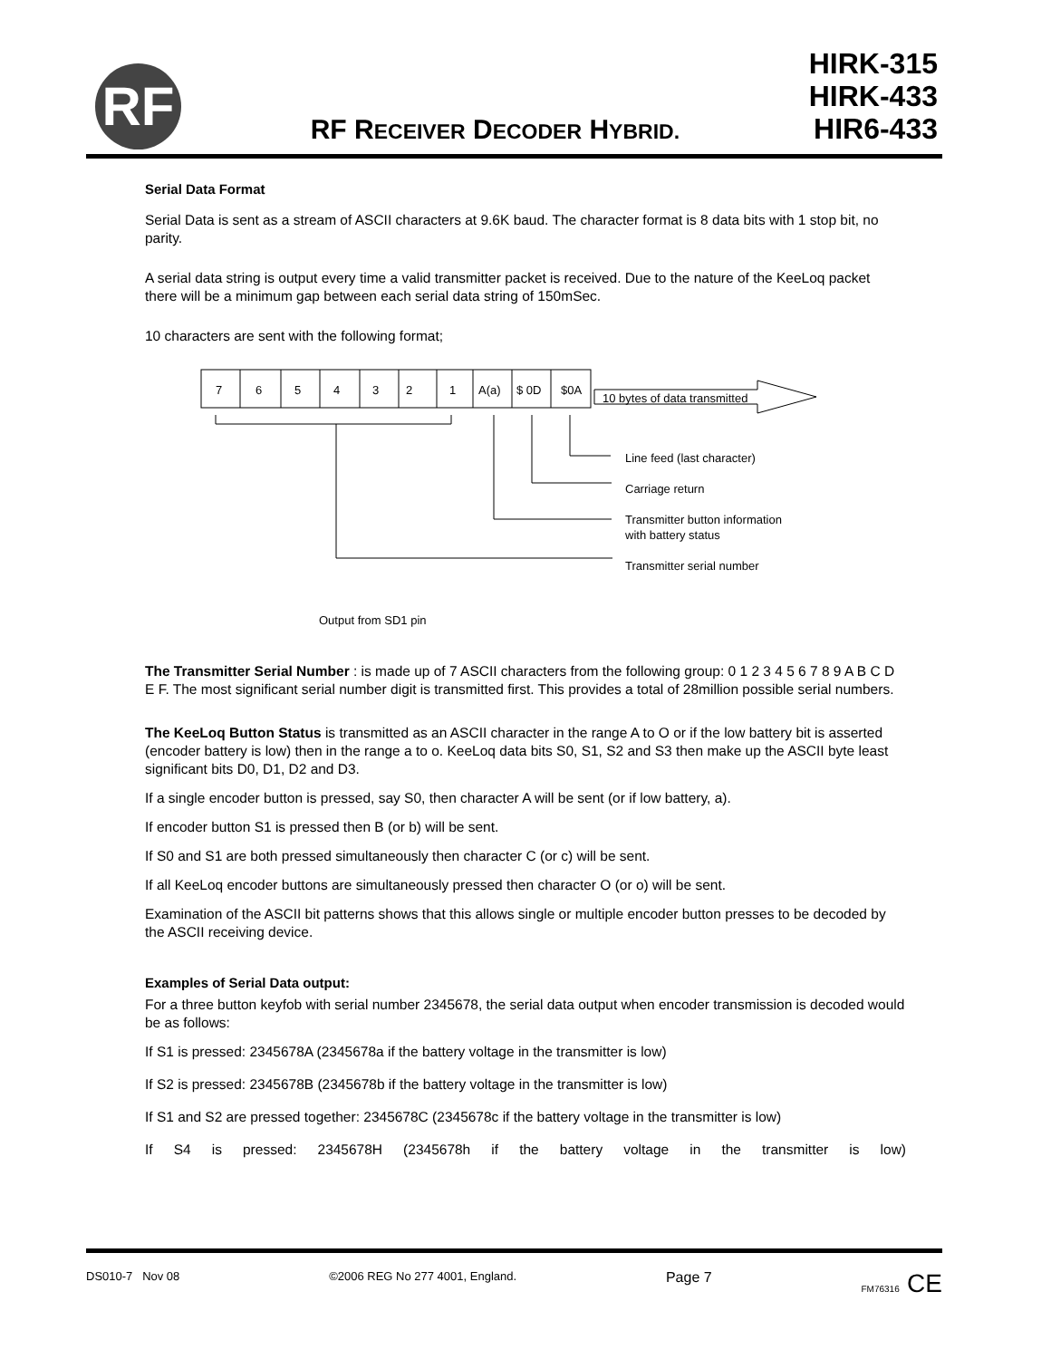RF
RF RECEIVER DECODER HYBRID.
HIRK-315
HIRK-433
HIR6-433
Serial Data Format
Serial Data is sent as a stream of ASCII characters at 9.6K baud. The character format is 8 data bits with 1 stop bit, no parity.
A serial data string is output every time a valid transmitter packet is received. Due to the nature of the KeeLoq packet there will be a minimum gap between each serial data string of 150mSec.
10 characters are sent with the following format;
7
6
5
4
3
2
1
A(a)
$ 0D
$0A
10 bytes of data transmitted
Line feed (last character)
Carriage return
Transmitter button information
with battery status
Transmitter serial number
Output from SD1 pin
The Transmitter Serial Number : is made up of 7 ASCII characters from the following group: 0 1 2 3 4 5 6 7 8 9 A B C D E F. The most significant serial number digit is transmitted first. This provides a total of 28million possible serial numbers.
The KeeLoq Button Status is transmitted as an ASCII character in the range A to O or if the low battery bit is asserted (encoder battery is low) then in the range a to o. KeeLoq data bits S0, S1, S2 and S3 then make up the ASCII byte least significant bits D0, D1, D2 and D3.
If a single encoder button is pressed, say S0, then character A will be sent (or if low battery, a).
If encoder button S1 is pressed then B (or b) will be sent.
If S0 and S1 are both pressed simultaneously then character C (or c) will be sent.
If all KeeLoq encoder buttons are simultaneously pressed then character O (or o) will be sent.
Examination of the ASCII bit patterns shows that this allows single or multiple encoder button presses to be decoded by the ASCII receiving device.
Examples of Serial Data output:
For a three button keyfob with serial number 2345678, the serial data output when encoder transmission is decoded would be as follows:
If S1 is pressed: 2345678A (2345678a if the battery voltage in the transmitter is low)
If S2 is pressed: 2345678B (2345678b if the battery voltage in the transmitter is low)
If S1 and S2 are pressed together: 2345678C (2345678c if the battery voltage in the transmitter is low)
If S4 is pressed: 2345678H (2345678h if the battery voltage in the transmitter is low)
DS010-7 Nov 08 ©2006 REG No 277 4001, England. Page 7 FM76316 CE